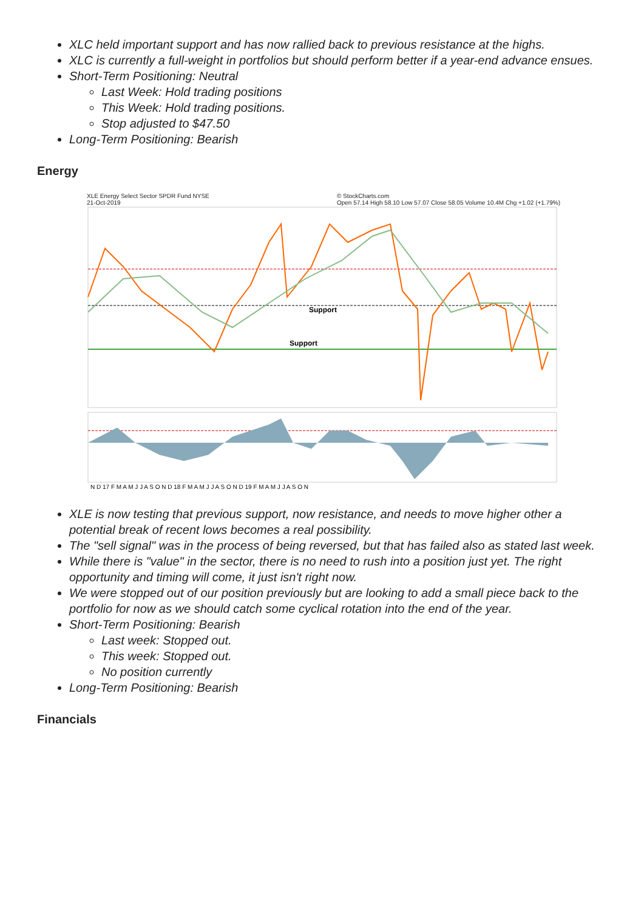XLC held important support and has now rallied back to previous resistance at the highs.
XLC is currently a full-weight in portfolios but should perform better if a year-end advance ensues.
Short-Term Positioning: Neutral
Last Week: Hold trading positions
This Week: Hold trading positions.
Stop adjusted to $47.50
Long-Term Positioning: Bearish
Energy
XLE Energy Select Sector SPDR Fund NYSE
21-Oct-2019 © StockCharts.com
Open 57.14 High 58.10 Low 57.07 Close 58.05 Volume 10.4M Chg +1.02 (+1.79%)
Support
Support
N D 17 F M A M J J A S O N D 18 F M A M J J A S O N D 19 F M A M J J A S O N
XLE is now testing that previous support, now resistance, and needs to move higher other a potential break of recent lows becomes a real possibility.
The "sell signal" was in the process of being reversed, but that has failed also as stated last week.
While there is "value" in the sector, there is no need to rush into a position just yet. The right opportunity and timing will come, it just isn't right now.
We were stopped out of our position previously but are looking to add a small piece back to the portfolio for now as we should catch some cyclical rotation into the end of the year.
Short-Term Positioning: Bearish
Last week: Stopped out.
This week: Stopped out.
No position currently
Long-Term Positioning: Bearish
Financials